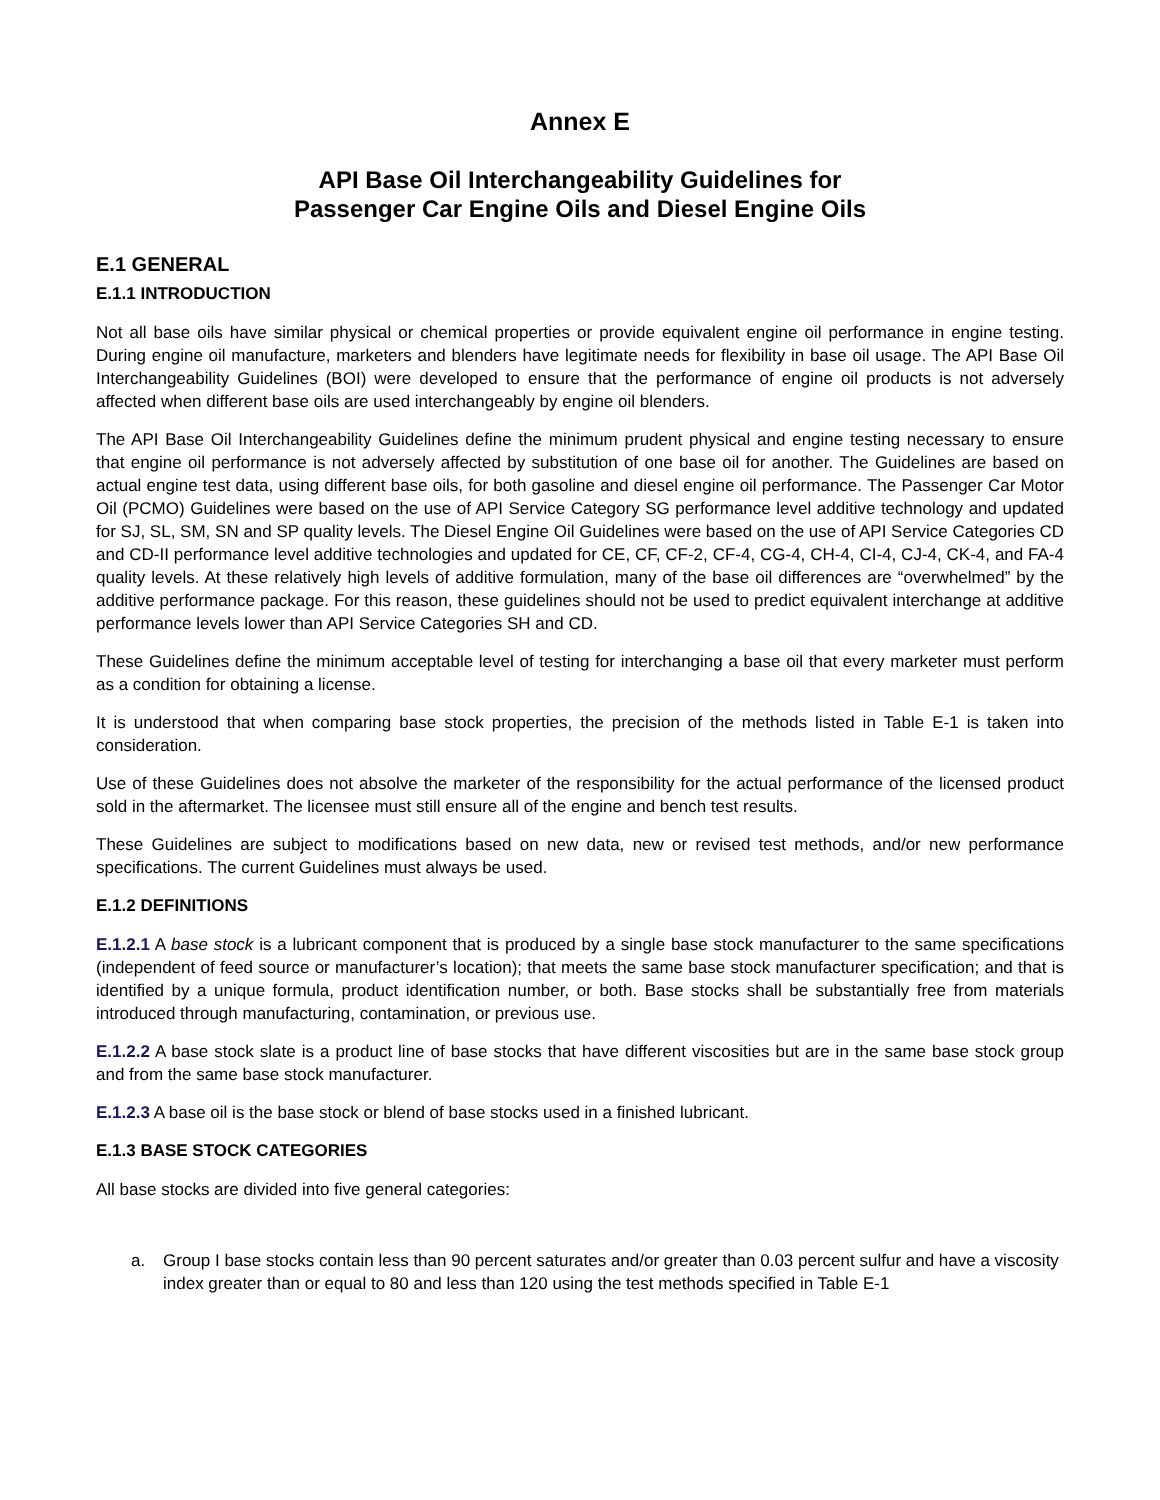Annex E
API Base Oil Interchangeability Guidelines for
Passenger Car Engine Oils and Diesel Engine Oils
E.1 GENERAL
E.1.1 INTRODUCTION
Not all base oils have similar physical or chemical properties or provide equivalent engine oil performance in engine testing. During engine oil manufacture, marketers and blenders have legitimate needs for flexibility in base oil usage. The API Base Oil Interchangeability Guidelines (BOI) were developed to ensure that the performance of engine oil products is not adversely affected when different base oils are used interchangeably by engine oil blenders.
The API Base Oil Interchangeability Guidelines define the minimum prudent physical and engine testing necessary to ensure that engine oil performance is not adversely affected by substitution of one base oil for another. The Guidelines are based on actual engine test data, using different base oils, for both gasoline and diesel engine oil performance. The Passenger Car Motor Oil (PCMO) Guidelines were based on the use of API Service Category SG performance level additive technology and updated for SJ, SL, SM, SN and SP quality levels. The Diesel Engine Oil Guidelines were based on the use of API Service Categories CD and CD-II performance level additive technologies and updated for CE, CF, CF-2, CF-4, CG-4, CH-4, CI-4, CJ-4, CK-4, and FA-4 quality levels. At these relatively high levels of additive formulation, many of the base oil differences are “overwhelmed” by the additive performance package. For this reason, these guidelines should not be used to predict equivalent interchange at additive performance levels lower than API Service Categories SH and CD.
These Guidelines define the minimum acceptable level of testing for interchanging a base oil that every marketer must perform as a condition for obtaining a license.
It is understood that when comparing base stock properties, the precision of the methods listed in Table E-1 is taken into consideration.
Use of these Guidelines does not absolve the marketer of the responsibility for the actual performance of the licensed product sold in the aftermarket. The licensee must still ensure all of the engine and bench test results.
These Guidelines are subject to modifications based on new data, new or revised test methods, and/or new performance specifications. The current Guidelines must always be used.
E.1.2 DEFINITIONS
E.1.2.1 A base stock is a lubricant component that is produced by a single base stock manufacturer to the same specifications (independent of feed source or manufacturer’s location); that meets the same base stock manufacturer specification; and that is identified by a unique formula, product identification number, or both. Base stocks shall be substantially free from materials introduced through manufacturing, contamination, or previous use.
E.1.2.2 A base stock slate is a product line of base stocks that have different viscosities but are in the same base stock group and from the same base stock manufacturer.
E.1.2.3 A base oil is the base stock or blend of base stocks used in a finished lubricant.
E.1.3 BASE STOCK CATEGORIES
All base stocks are divided into five general categories:
a. Group I base stocks contain less than 90 percent saturates and/or greater than 0.03 percent sulfur and have a viscosity index greater than or equal to 80 and less than 120 using the test methods specified in Table E-1